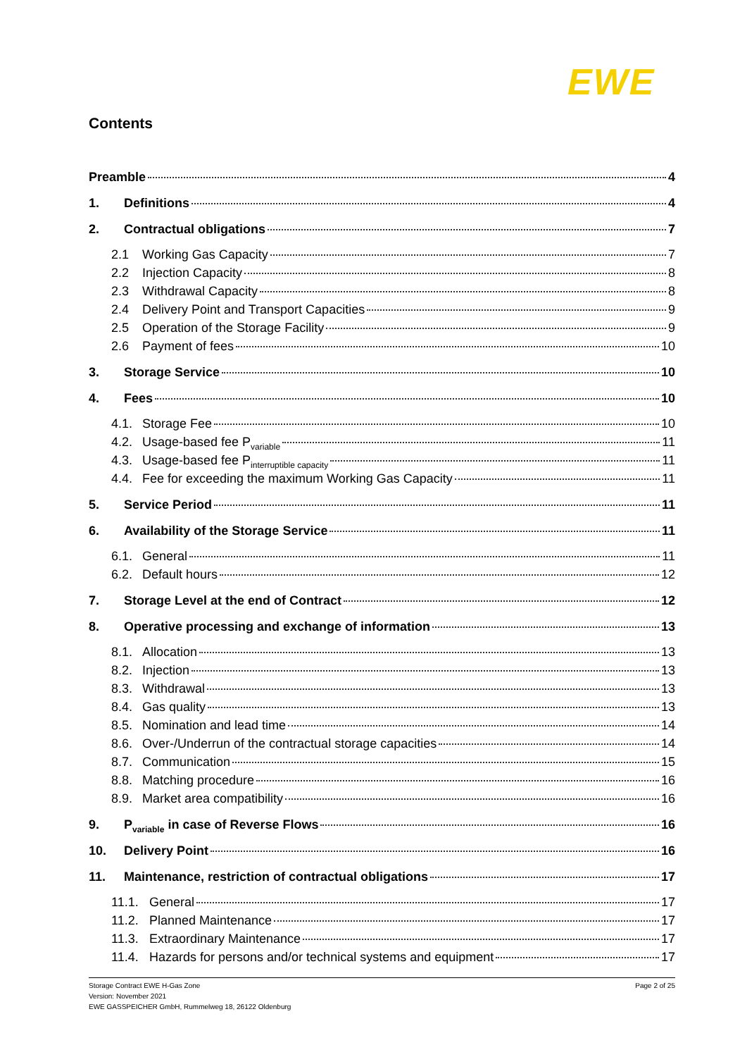EWE
Contents
Preamble 4
1. Definitions 4
2. Contractual obligations 7
2.1 Working Gas Capacity 7
2.2 Injection Capacity 8
2.3 Withdrawal Capacity 8
2.4 Delivery Point and Transport Capacities 9
2.5 Operation of the Storage Facility 9
2.6 Payment of fees 10
3. Storage Service 10
4. Fees 10
4.1. Storage Fee 10
4.2. Usage-based fee P<sub>variable</sub> 11
4.3. Usage-based fee P<sub>interruptible capacity</sub> 11
4.4. Fee for exceeding the maximum Working Gas Capacity 11
5. Service Period 11
6. Availability of the Storage Service 11
6.1. General 11
6.2. Default hours 12
7. Storage Level at the end of Contract 12
8. Operative processing and exchange of information 13
8.1. Allocation 13
8.2. Injection 13
8.3. Withdrawal 13
8.4. Gas quality 13
8.5. Nomination and lead time 14
8.6. Over-/Underrun of the contractual storage capacities 14
8.7. Communication 15
8.8. Matching procedure 16
8.9. Market area compatibility 16
9. P<sub>variable</sub> in case of Reverse Flows 16
10. Delivery Point 16
11. Maintenance, restriction of contractual obligations 17
11.1. General 17
11.2. Planned Maintenance 17
11.3. Extraordinary Maintenance 17
11.4. Hazards for persons and/or technical systems and equipment 17
Storage Contract EWE H-Gas Zone
Version: November 2021
EWE GASSPEICHER GmbH, Rummelweg 18, 26122 Oldenburg
Page 2 of 25